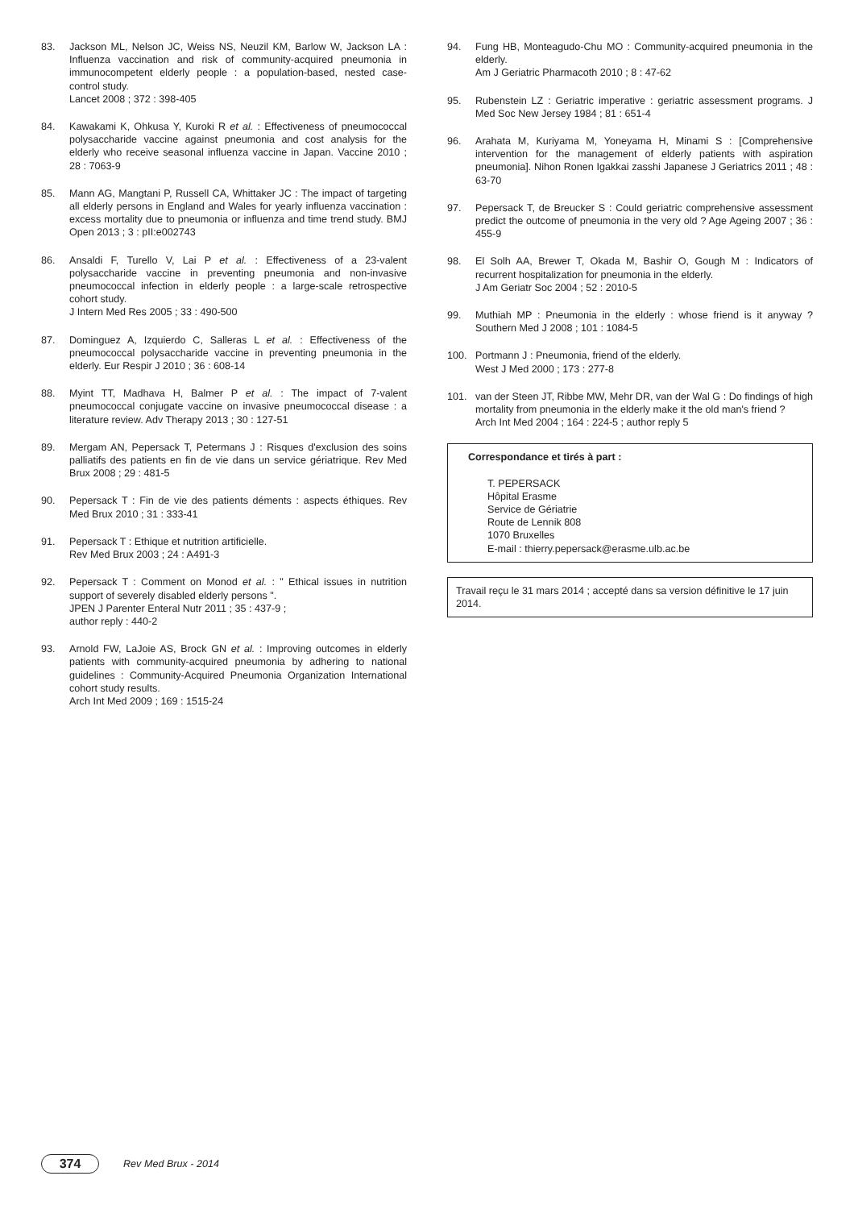83. Jackson ML, Nelson JC, Weiss NS, Neuzil KM, Barlow W, Jackson LA : Influenza vaccination and risk of community-acquired pneumonia in immunocompetent elderly people : a population-based, nested case-control study.
Lancet 2008 ; 372 : 398-405
84. Kawakami K, Ohkusa Y, Kuroki R et al. : Effectiveness of pneumococcal polysaccharide vaccine against pneumonia and cost analysis for the elderly who receive seasonal influenza vaccine in Japan. Vaccine 2010 ; 28 : 7063-9
85. Mann AG, Mangtani P, Russell CA, Whittaker JC : The impact of targeting all elderly persons in England and Wales for yearly influenza vaccination : excess mortality due to pneumonia or influenza and time trend study. BMJ Open 2013 ; 3 : pII:e002743
86. Ansaldi F, Turello V, Lai P et al. : Effectiveness of a 23-valent polysaccharide vaccine in preventing pneumonia and non-invasive pneumococcal infection in elderly people : a large-scale retrospective cohort study.
J Intern Med Res 2005 ; 33 : 490-500
87. Dominguez A, Izquierdo C, Salleras L et al. : Effectiveness of the pneumococcal polysaccharide vaccine in preventing pneumonia in the elderly. Eur Respir J 2010 ; 36 : 608-14
88. Myint TT, Madhava H, Balmer P et al. : The impact of 7-valent pneumococcal conjugate vaccine on invasive pneumococcal disease : a literature review. Adv Therapy 2013 ; 30 : 127-51
89. Mergam AN, Pepersack T, Petermans J : Risques d'exclusion des soins palliatifs des patients en fin de vie dans un service gériatrique. Rev Med Brux 2008 ; 29 : 481-5
90. Pepersack T : Fin de vie des patients déments : aspects éthiques. Rev Med Brux 2010 ; 31 : 333-41
91. Pepersack T : Ethique et nutrition artificielle.
Rev Med Brux 2003 ; 24 : A491-3
92. Pepersack T : Comment on Monod et al. : " Ethical issues in nutrition support of severely disabled elderly persons ".
JPEN J Parenter Enteral Nutr 2011 ; 35 : 437-9 ;
author reply : 440-2
93. Arnold FW, LaJoie AS, Brock GN et al. : Improving outcomes in elderly patients with community-acquired pneumonia by adhering to national guidelines : Community-Acquired Pneumonia Organization International cohort study results.
Arch Int Med 2009 ; 169 : 1515-24
94. Fung HB, Monteagudo-Chu MO : Community-acquired pneumonia in the elderly.
Am J Geriatric Pharmacoth 2010 ; 8 : 47-62
95. Rubenstein LZ : Geriatric imperative : geriatric assessment programs. J Med Soc New Jersey 1984 ; 81 : 651-4
96. Arahata M, Kuriyama M, Yoneyama H, Minami S : [Comprehensive intervention for the management of elderly patients with aspiration pneumonia]. Nihon Ronen Igakkai zasshi Japanese J Geriatrics 2011 ; 48 : 63-70
97. Pepersack T, de Breucker S : Could geriatric comprehensive assessment predict the outcome of pneumonia in the very old ? Age Ageing 2007 ; 36 : 455-9
98. El Solh AA, Brewer T, Okada M, Bashir O, Gough M : Indicators of recurrent hospitalization for pneumonia in the elderly.
J Am Geriatr Soc 2004 ; 52 : 2010-5
99. Muthiah MP : Pneumonia in the elderly : whose friend is it anyway ? Southern Med J 2008 ; 101 : 1084-5
100. Portmann J : Pneumonia, friend of the elderly.
West J Med 2000 ; 173 : 277-8
101. van der Steen JT, Ribbe MW, Mehr DR, van der Wal G : Do findings of high mortality from pneumonia in the elderly make it the old man's friend ?
Arch Int Med 2004 ; 164 : 224-5 ; author reply 5
Correspondance et tirés à part :
T. PEPERSACK
Hôpital Erasme
Service de Gériatrie
Route de Lennik 808
1070 Bruxelles
E-mail : thierry.pepersack@erasme.ulb.ac.be
Travail reçu le 31 mars 2014 ; accepté dans sa version définitive le 17 juin 2014.
374
Rev Med Brux - 2014